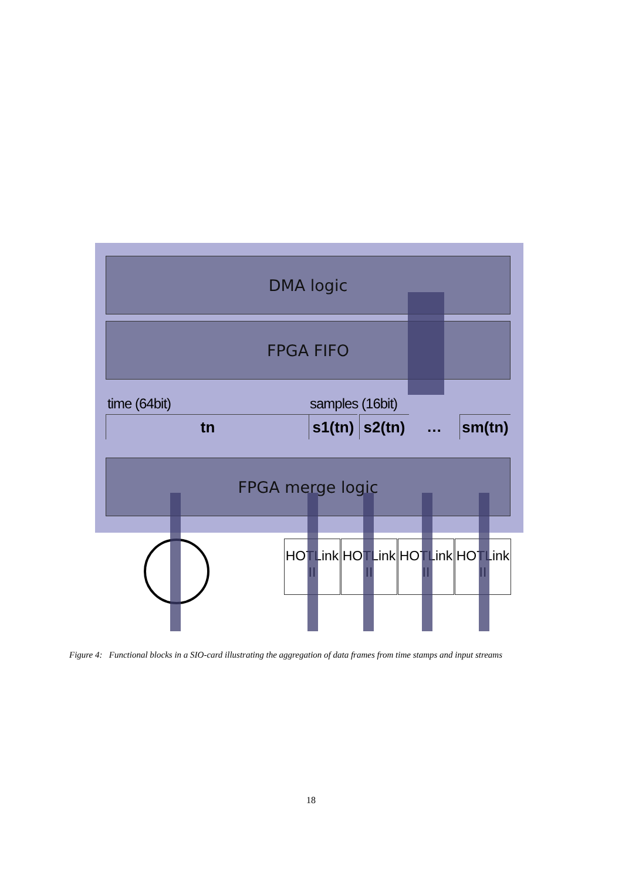DMA logic
FPGA FIFO
time (64bit) samples (16bit)
tn
s1(tn)
s2(tn)
…
sm(tn)
FPGA merge logic
HOTLink II
HOTLink II
HOTLink II
HOTLink II
Figure 4: Functional blocks in a SIO-card illustrating the aggregation of data frames from time stamps and input streams
18